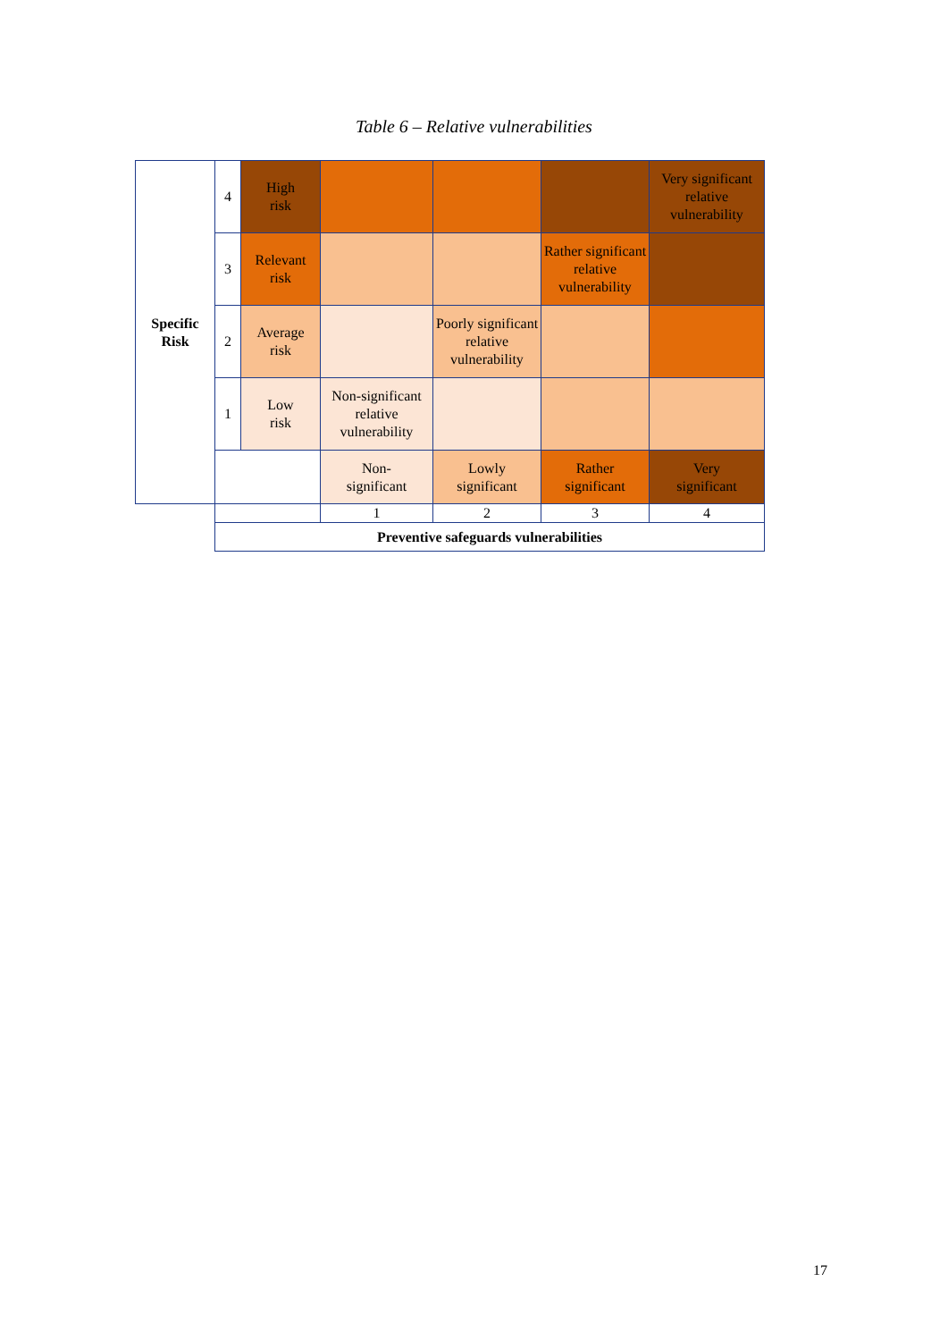Table 6 – Relative vulnerabilities
| Specific Risk | 4 | High risk | | | | Very significant relative vulnerability |
| | 3 | Relevant risk | | | Rather significant relative vulnerability | |
| | 2 | Average risk | | Poorly significant relative vulnerability | | |
| | 1 | Low risk | Non-significant relative vulnerability | | | |
| | | | Non- significant | Lowly significant | Rather significant | Very significant |
| | | | 1 | 2 | 3 | 4 |
| | Preventive safeguards vulnerabilities | | | | | |
17